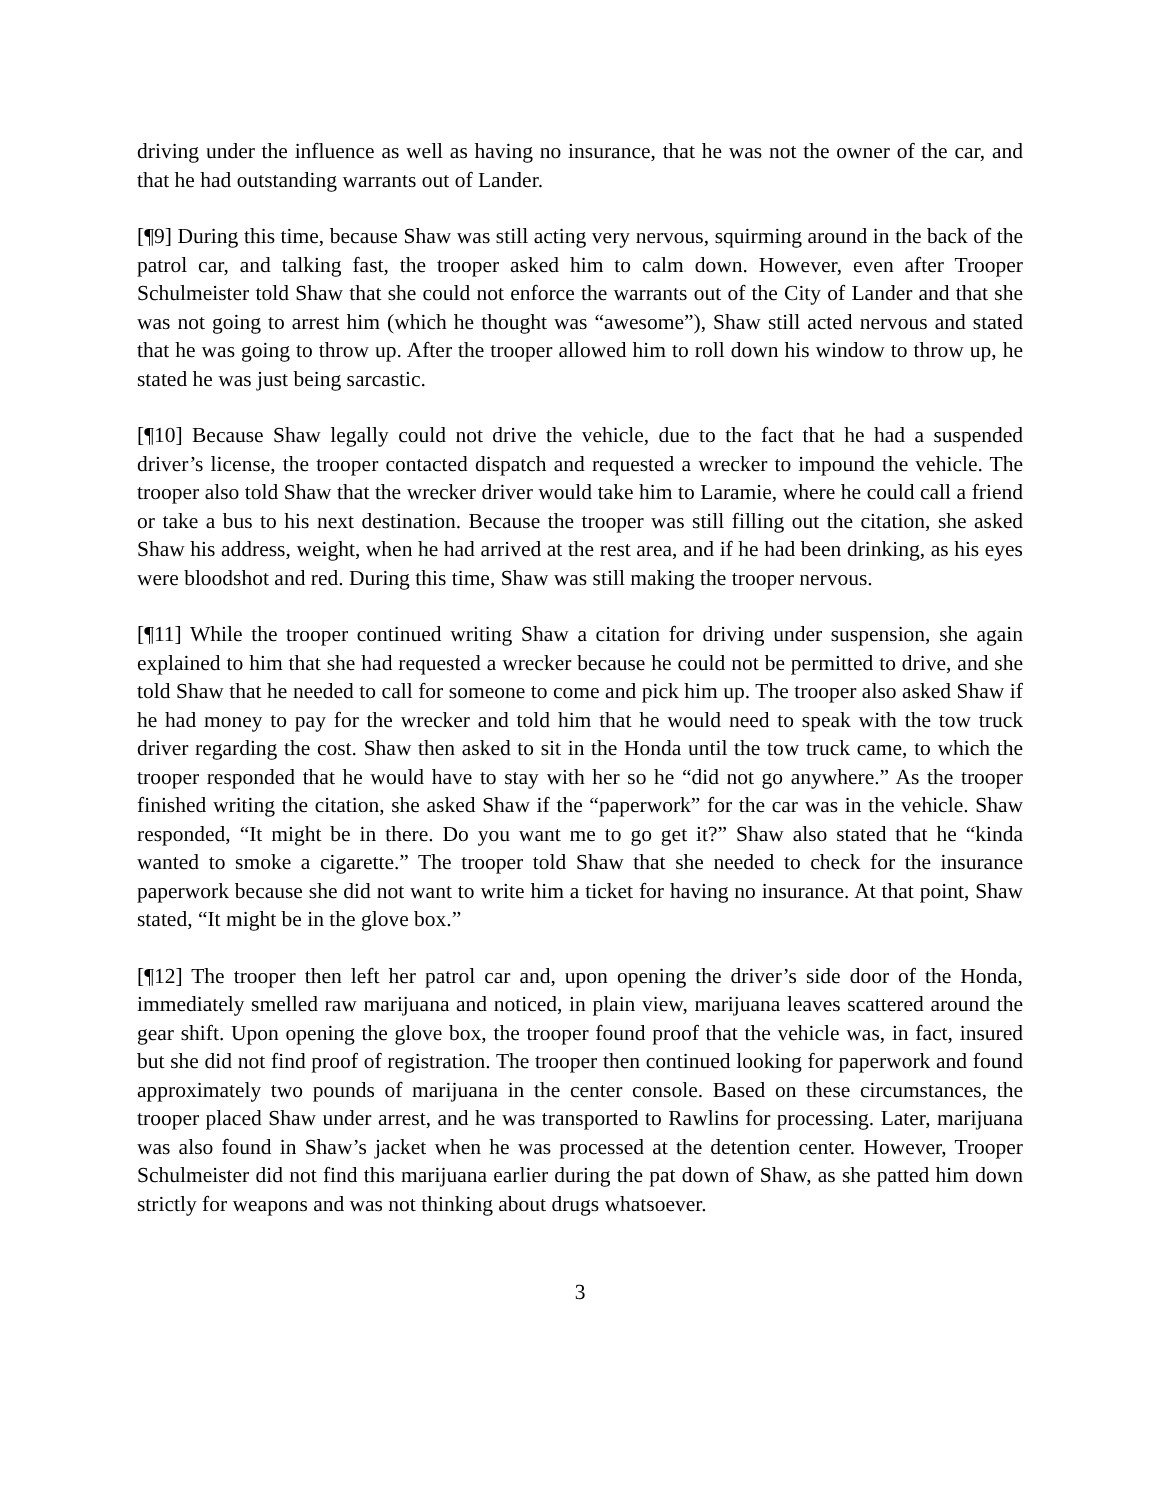driving under the influence as well as having no insurance, that he was not the owner of the car, and that he had outstanding warrants out of Lander.
[¶9] During this time, because Shaw was still acting very nervous, squirming around in the back of the patrol car, and talking fast, the trooper asked him to calm down. However, even after Trooper Schulmeister told Shaw that she could not enforce the warrants out of the City of Lander and that she was not going to arrest him (which he thought was “awesome”), Shaw still acted nervous and stated that he was going to throw up. After the trooper allowed him to roll down his window to throw up, he stated he was just being sarcastic.
[¶10] Because Shaw legally could not drive the vehicle, due to the fact that he had a suspended driver’s license, the trooper contacted dispatch and requested a wrecker to impound the vehicle. The trooper also told Shaw that the wrecker driver would take him to Laramie, where he could call a friend or take a bus to his next destination. Because the trooper was still filling out the citation, she asked Shaw his address, weight, when he had arrived at the rest area, and if he had been drinking, as his eyes were bloodshot and red. During this time, Shaw was still making the trooper nervous.
[¶11] While the trooper continued writing Shaw a citation for driving under suspension, she again explained to him that she had requested a wrecker because he could not be permitted to drive, and she told Shaw that he needed to call for someone to come and pick him up. The trooper also asked Shaw if he had money to pay for the wrecker and told him that he would need to speak with the tow truck driver regarding the cost. Shaw then asked to sit in the Honda until the tow truck came, to which the trooper responded that he would have to stay with her so he “did not go anywhere.” As the trooper finished writing the citation, she asked Shaw if the “paperwork” for the car was in the vehicle. Shaw responded, “It might be in there. Do you want me to go get it?” Shaw also stated that he “kinda wanted to smoke a cigarette.” The trooper told Shaw that she needed to check for the insurance paperwork because she did not want to write him a ticket for having no insurance. At that point, Shaw stated, “It might be in the glove box.”
[¶12] The trooper then left her patrol car and, upon opening the driver’s side door of the Honda, immediately smelled raw marijuana and noticed, in plain view, marijuana leaves scattered around the gear shift. Upon opening the glove box, the trooper found proof that the vehicle was, in fact, insured but she did not find proof of registration. The trooper then continued looking for paperwork and found approximately two pounds of marijuana in the center console. Based on these circumstances, the trooper placed Shaw under arrest, and he was transported to Rawlins for processing. Later, marijuana was also found in Shaw’s jacket when he was processed at the detention center. However, Trooper Schulmeister did not find this marijuana earlier during the pat down of Shaw, as she patted him down strictly for weapons and was not thinking about drugs whatsoever.
3